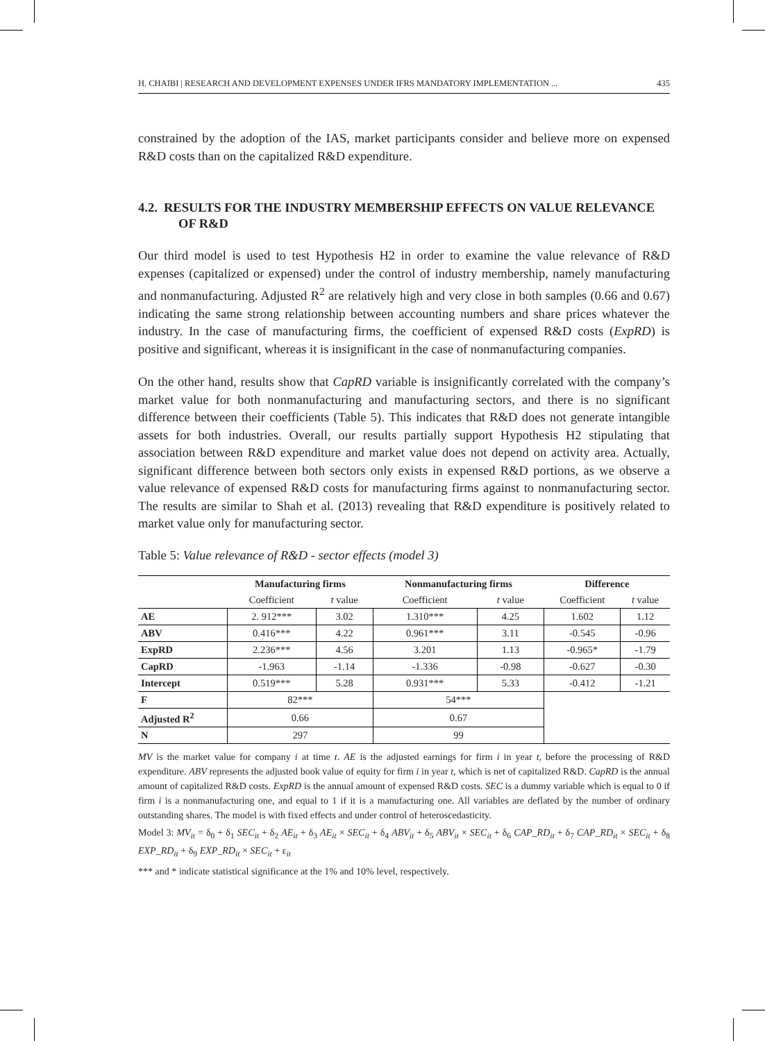H. CHAIBI | RESEARCH AND DEVELOPMENT EXPENSES UNDER IFRS MANDATORY IMPLEMENTATION ... 435
constrained by the adoption of the IAS, market participants consider and believe more on expensed R&D costs than on the capitalized R&D expenditure.
4.2. RESULTS FOR THE INDUSTRY MEMBERSHIP EFFECTS ON VALUE RELEVANCE OF R&D
Our third model is used to test Hypothesis H2 in order to examine the value relevance of R&D expenses (capitalized or expensed) under the control of industry membership, namely manufacturing and nonmanufacturing. Adjusted R<sup>2</sup> are relatively high and very close in both samples (0.66 and 0.67) indicating the same strong relationship between accounting numbers and share prices whatever the industry. In the case of manufacturing firms, the coefficient of expensed R&D costs (ExpRD) is positive and significant, whereas it is insignificant in the case of nonmanufacturing companies.
On the other hand, results show that CapRD variable is insignificantly correlated with the company’s market value for both nonmanufacturing and manufacturing sectors, and there is no significant difference between their coefficients (Table 5). This indicates that R&D does not generate intangible assets for both industries. Overall, our results partially support Hypothesis H2 stipulating that association between R&D expenditure and market value does not depend on activity area. Actually, significant difference between both sectors only exists in expensed R&D portions, as we observe a value relevance of expensed R&D costs for manufacturing firms against to nonmanufacturing sector. The results are similar to Shah et al. (2013) revealing that R&D expenditure is positively related to market value only for manufacturing sector.
Table 5: Value relevance of R&D - sector effects (model 3)
| | Manufacturing firms | | Nonmanufacturing firms | | Difference | |
| --- | --- | --- | --- | --- | --- | --- |
| | Coefficient | t value | Coefficient | t value | Coefficient | t value |
| AE | 2. 912*** | 3.02 | 1.310*** | 4.25 | 1.602 | 1.12 |
| ABV | 0.416*** | 4.22 | 0.961*** | 3.11 | -0.545 | -0.96 |
| ExpRD | 2.236*** | 4.56 | 3.201 | 1.13 | -0.965* | -1.79 |
| CapRD | -1.963 | -1.14 | -1.336 | -0.98 | -0.627 | -0.30 |
| Intercept | 0.519*** | 5.28 | 0.931*** | 5.33 | -0.412 | -1.21 |
| F | 82*** | | 54*** | | | |
| Adjusted R<sup>2</sup> | 0.66 | | 0.67 | | | |
| N | 297 | | 99 | | | |
MV is the market value for company i at time t. AE is the adjusted earnings for firm i in year t, before the processing of R&D expenditure. ABV represents the adjusted book value of equity for firm i in year t, which is net of capitalized R&D. CapRD is the annual amount of capitalized R&D costs. ExpRD is the annual amount of expensed R&D costs. SEC is a dummy variable which is equal to 0 if firm i is a nonmanufacturing one, and equal to 1 if it is a manufacturing one. All variables are deflated by the number of ordinary outstanding shares. The model is with fixed effects and under control of heteroscedasticity.
Model 3: MV<sub>it</sub> = δ<sub>0</sub> + δ<sub>1</sub> SEC<sub>it</sub> + δ<sub>2</sub> AE<sub>it</sub> + δ<sub>3</sub> AE<sub>it</sub> × SEC<sub>it</sub> + δ<sub>4</sub> ABV<sub>it</sub> + δ<sub>5</sub> ABV<sub>it</sub> × SEC<sub>it</sub> + δ<sub>6</sub> CAP_RD<sub>it</sub> + δ<sub>7</sub> CAP_RD<sub>it</sub> × SEC<sub>it</sub> + δ<sub>8</sub> EXP_RD<sub>it</sub> + δ<sub>9</sub> EXP_RD<sub>it</sub> × SEC<sub>it</sub> + ε<sub>it</sub>
*** and * indicate statistical significance at the 1% and 10% level, respectively.